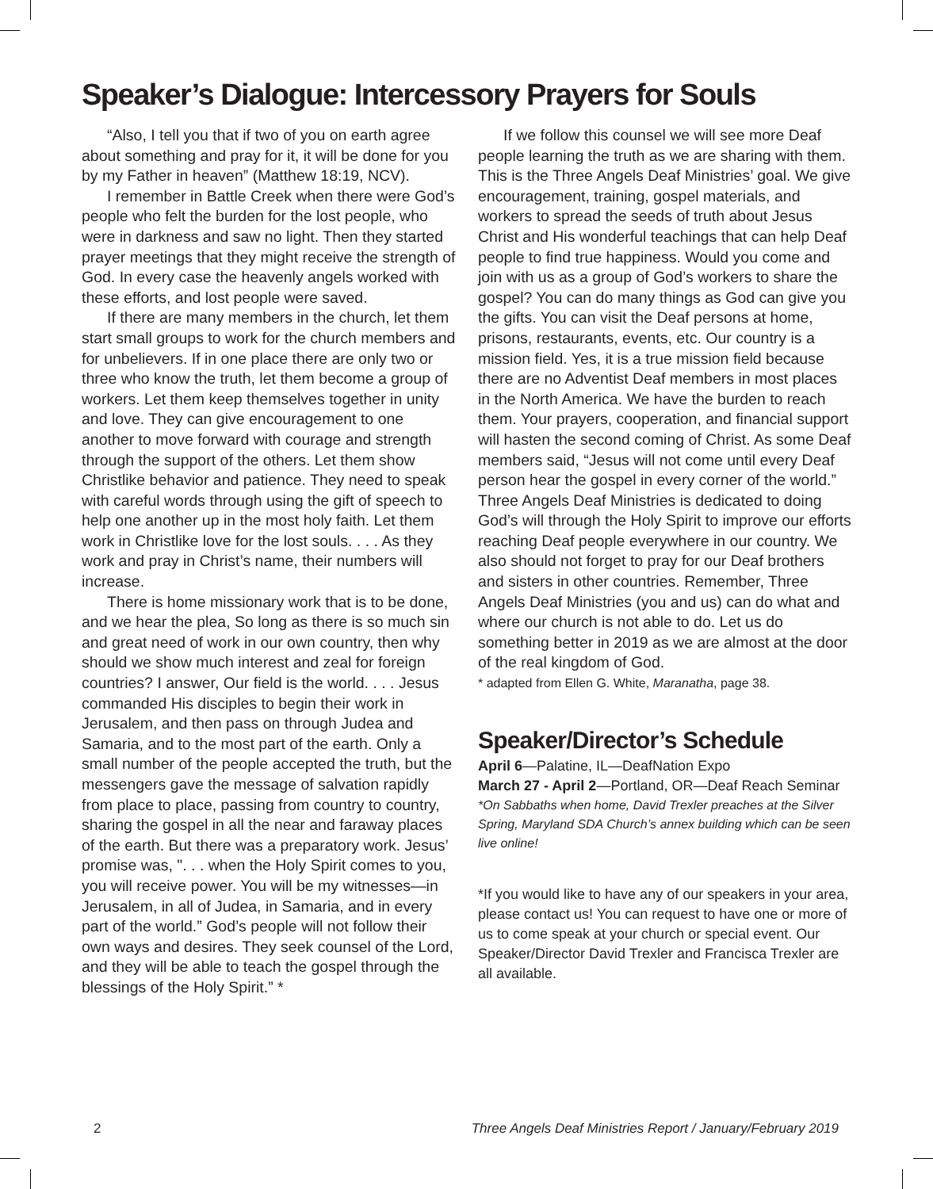Speaker’s Dialogue: Intercessory Prayers for Souls
“Also, I tell you that if two of you on earth agree about something and pray for it, it will be done for you by my Father in heaven” (Matthew 18:19, NCV).
I remember in Battle Creek when there were God’s people who felt the burden for the lost people, who were in darkness and saw no light. Then they started prayer meetings that they might receive the strength of God. In every case the heavenly angels worked with these efforts, and lost people were saved.
If there are many members in the church, let them start small groups to work for the church members and for unbelievers. If in one place there are only two or three who know the truth, let them become a group of workers. Let them keep themselves together in unity and love. They can give encouragement to one another to move forward with courage and strength through the support of the others. Let them show Christlike behavior and patience. They need to speak with careful words through using the gift of speech to help one another up in the most holy faith. Let them work in Christlike love for the lost souls. . . . As they work and pray in Christ’s name, their numbers will increase.
There is home missionary work that is to be done, and we hear the plea, So long as there is so much sin and great need of work in our own country, then why should we show much interest and zeal for foreign countries? I answer, Our field is the world. . . . Jesus commanded His disciples to begin their work in Jerusalem, and then pass on through Judea and Samaria, and to the most part of the earth. Only a small number of the people accepted the truth, but the messengers gave the message of salvation rapidly from place to place, passing from country to country, sharing the gospel in all the near and faraway places of the earth. But there was a preparatory work. Jesus’ promise was, ". . . when the Holy Spirit comes to you, you will receive power. You will be my witnesses—in Jerusalem, in all of Judea, in Samaria, and in every part of the world.” God’s people will not follow their own ways and desires. They seek counsel of the Lord, and they will be able to teach the gospel through the blessings of the Holy Spirit.” *
If we follow this counsel we will see more Deaf people learning the truth as we are sharing with them. This is the Three Angels Deaf Ministries’ goal. We give encouragement, training, gospel materials, and workers to spread the seeds of truth about Jesus Christ and His wonderful teachings that can help Deaf people to find true happiness. Would you come and join with us as a group of God’s workers to share the gospel? You can do many things as God can give you the gifts. You can visit the Deaf persons at home, prisons, restaurants, events, etc. Our country is a mission field. Yes, it is a true mission field because there are no Adventist Deaf members in most places in the North America. We have the burden to reach them. Your prayers, cooperation, and financial support will hasten the second coming of Christ. As some Deaf members said, “Jesus will not come until every Deaf person hear the gospel in every corner of the world.” Three Angels Deaf Ministries is dedicated to doing God’s will through the Holy Spirit to improve our efforts reaching Deaf people everywhere in our country. We also should not forget to pray for our Deaf brothers and sisters in other countries. Remember, Three Angels Deaf Ministries (you and us) can do what and where our church is not able to do. Let us do something better in 2019 as we are almost at the door of the real kingdom of God.
* adapted from Ellen G. White, Maranatha, page 38.
Speaker/Director’s Schedule
April 6—Palatine, IL—DeafNation Expo
March 27 - April 2—Portland, OR—Deaf Reach Seminar
*On Sabbaths when home, David Trexler preaches at the Silver Spring, Maryland SDA Church’s annex building which can be seen live online!
*If you would like to have any of our speakers in your area, please contact us! You can request to have one or more of us to come speak at your church or special event. Our Speaker/Director David Trexler and Francisca Trexler are all available.
2 Three Angels Deaf Ministries Report / January/February 2019